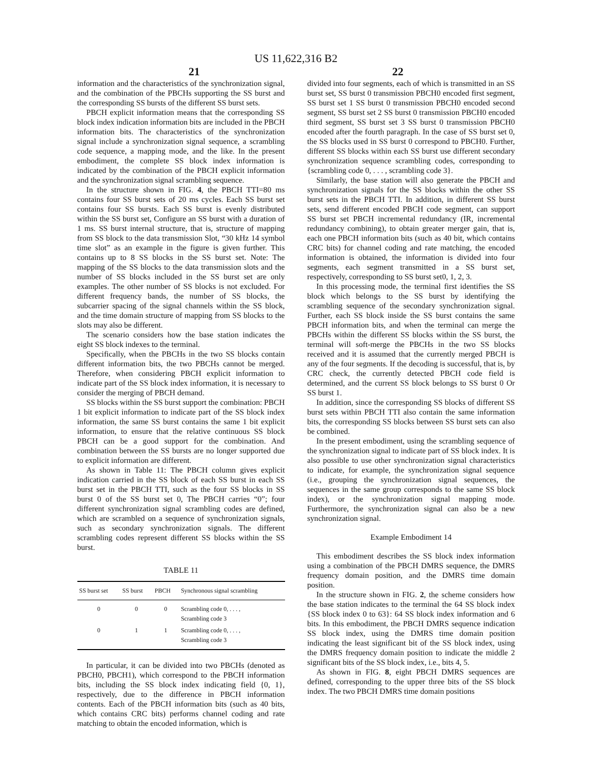US 11,622,316 B2
21 22
information and the characteristics of the synchronization signal, and the combination of the PBCHs supporting the SS burst and the corresponding SS bursts of the different SS burst sets.
PBCH explicit information means that the corresponding SS block index indication information bits are included in the PBCH information bits. The characteristics of the synchronization signal include a synchronization signal sequence, a scrambling code sequence, a mapping mode, and the like. In the present embodiment, the complete SS block index information is indicated by the combination of the PBCH explicit information and the synchronization signal scrambling sequence.
In the structure shown in FIG. 4, the PBCH TTI=80 ms contains four SS burst sets of 20 ms cycles. Each SS burst set contains four SS bursts. Each SS burst is evenly distributed within the SS burst set, Configure an SS burst with a duration of 1 ms. SS burst internal structure, that is, structure of mapping from SS block to the data transmission Slot, “30 kHz 14 symbol time slot” as an example in the figure is given further. This contains up to 8 SS blocks in the SS burst set. Note: The mapping of the SS blocks to the data transmission slots and the number of SS blocks included in the SS burst set are only examples. The other number of SS blocks is not excluded. For different frequency bands, the number of SS blocks, the subcarrier spacing of the signal channels within the SS block, and the time domain structure of mapping from SS blocks to the slots may also be different.
The scenario considers how the base station indicates the eight SS block indexes to the terminal.
Specifically, when the PBCHs in the two SS blocks contain different information bits, the two PBCHs cannot be merged. Therefore, when considering PBCH explicit information to indicate part of the SS block index information, it is necessary to consider the merging of PBCH demand.
SS blocks within the SS burst support the combination: PBCH 1 bit explicit information to indicate part of the SS block index information, the same SS burst contains the same 1 bit explicit information, to ensure that the relative continuous SS block PBCH can be a good support for the combination. And combination between the SS bursts are no longer supported due to explicit information are different.
As shown in Table 11: The PBCH column gives explicit indication carried in the SS block of each SS burst in each SS burst set in the PBCH TTI, such as the four SS blocks in SS burst 0 of the SS burst set 0, The PBCH carries “0”; four different synchronization signal scrambling codes are defined, which are scrambled on a sequence of synchronization signals, such as secondary synchronization signals. The different scrambling codes represent different SS blocks within the SS burst.
TABLE 11
| SS burst set | SS burst | PBCH | Synchronous signal scrambling |
| --- | --- | --- | --- |
| 0 | 0 | 0 | Scrambling code 0, . . . , Scrambling code 3 |
| 0 | 1 | 1 | Scrambling code 0, . . . , Scrambling code 3 |
In particular, it can be divided into two PBCHs (denoted as PBCH0, PBCH1), which correspond to the PBCH information bits, including the SS block index indicating field {0, 1}, respectively, due to the difference in PBCH information contents. Each of the PBCH information bits (such as 40 bits, which contains CRC bits) performs channel coding and rate matching to obtain the encoded information, which is
divided into four segments, each of which is transmitted in an SS burst set, SS burst 0 transmission PBCH0 encoded first segment, SS burst set 1 SS burst 0 transmission PBCH0 encoded second segment, SS burst set 2 SS burst 0 transmission PBCH0 encoded third segment, SS burst set 3 SS burst 0 transmission PBCH0 encoded after the fourth paragraph. In the case of SS burst set 0, the SS blocks used in SS burst 0 correspond to PBCH0. Further, different SS blocks within each SS burst use different secondary synchronization sequence scrambling codes, corresponding to {scrambling code 0, . . . , scrambling code 3}.
Similarly, the base station will also generate the PBCH and synchronization signals for the SS blocks within the other SS burst sets in the PBCH TTI. In addition, in different SS burst sets, send different encoded PBCH code segment, can support SS burst set PBCH incremental redundancy (IR, incremental redundancy combining), to obtain greater merger gain, that is, each one PBCH information bits (such as 40 bit, which contains CRC bits) for channel coding and rate matching, the encoded information is obtained, the information is divided into four segments, each segment transmitted in a SS burst set, respectively, corresponding to SS burst set0, 1, 2, 3.
In this processing mode, the terminal first identifies the SS block which belongs to the SS burst by identifying the scrambling sequence of the secondary synchronization signal. Further, each SS block inside the SS burst contains the same PBCH information bits, and when the terminal can merge the PBCHs within the different SS blocks within the SS burst, the terminal will soft-merge the PBCHs in the two SS blocks received and it is assumed that the currently merged PBCH is any of the four segments. If the decoding is successful, that is, by CRC check, the currently detected PBCH code field is determined, and the current SS block belongs to SS burst 0 Or SS burst 1.
In addition, since the corresponding SS blocks of different SS burst sets within PBCH TTI also contain the same information bits, the corresponding SS blocks between SS burst sets can also be combined.
In the present embodiment, using the scrambling sequence of the synchronization signal to indicate part of SS block index. It is also possible to use other synchronization signal characteristics to indicate, for example, the synchronization signal sequence (i.e., grouping the synchronization signal sequences, the sequences in the same group corresponds to the same SS block index), or the synchronization signal mapping mode. Furthermore, the synchronization signal can also be a new synchronization signal.
Example Embodiment 14
This embodiment describes the SS block index information using a combination of the PBCH DMRS sequence, the DMRS frequency domain position, and the DMRS time domain position.
In the structure shown in FIG. 2, the scheme considers how the base station indicates to the terminal the 64 SS block index {SS block index 0 to 63}: 64 SS block index information and 6 bits. In this embodiment, the PBCH DMRS sequence indication SS block index, using the DMRS time domain position indicating the least significant bit of the SS block index, using the DMRS frequency domain position to indicate the middle 2 significant bits of the SS block index, i.e., bits 4, 5.
As shown in FIG. 8, eight PBCH DMRS sequences are defined, corresponding to the upper three bits of the SS block index. The two PBCH DMRS time domain positions